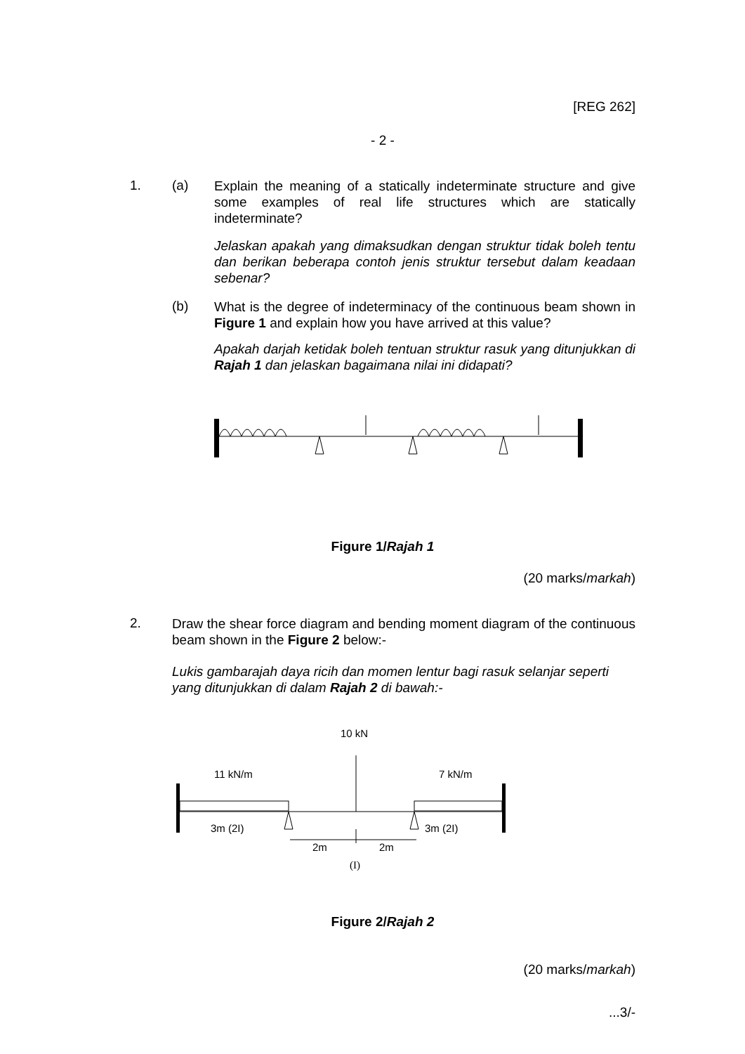[REG 262]
- 2 -
1. (a)
Explain the meaning of a statically indeterminate structure and give some examples of real life structures which are statically indeterminate?
Jelaskan apakah yang dimaksudkan dengan struktur tidak boleh tentu dan berikan beberapa contoh jenis struktur tersebut dalam keadaan sebenar?
(b)
What is the degree of indeterminacy of the continuous beam shown in Figure 1 and explain how you have arrived at this value?
Apakah darjah ketidak boleh tentuan struktur rasuk yang ditunjukkan di Rajah 1 dan jelaskan bagaimana nilai ini didapati?
Figure 1/Rajah 1
(20 marks/markah)
2.
Draw the shear force diagram and bending moment diagram of the continuous beam shown in the Figure 2 below:-
Lukis gambarajah daya ricih dan momen lentur bagi rasuk selanjar seperti yang ditunjukkan di dalam Rajah 2 di bawah:-
10 kN
11 kN/m 7 kN/m
3m (2I) 3m (2I)
2m 2m
(I)
Figure 2/Rajah 2
(20 marks/markah)
...3/-